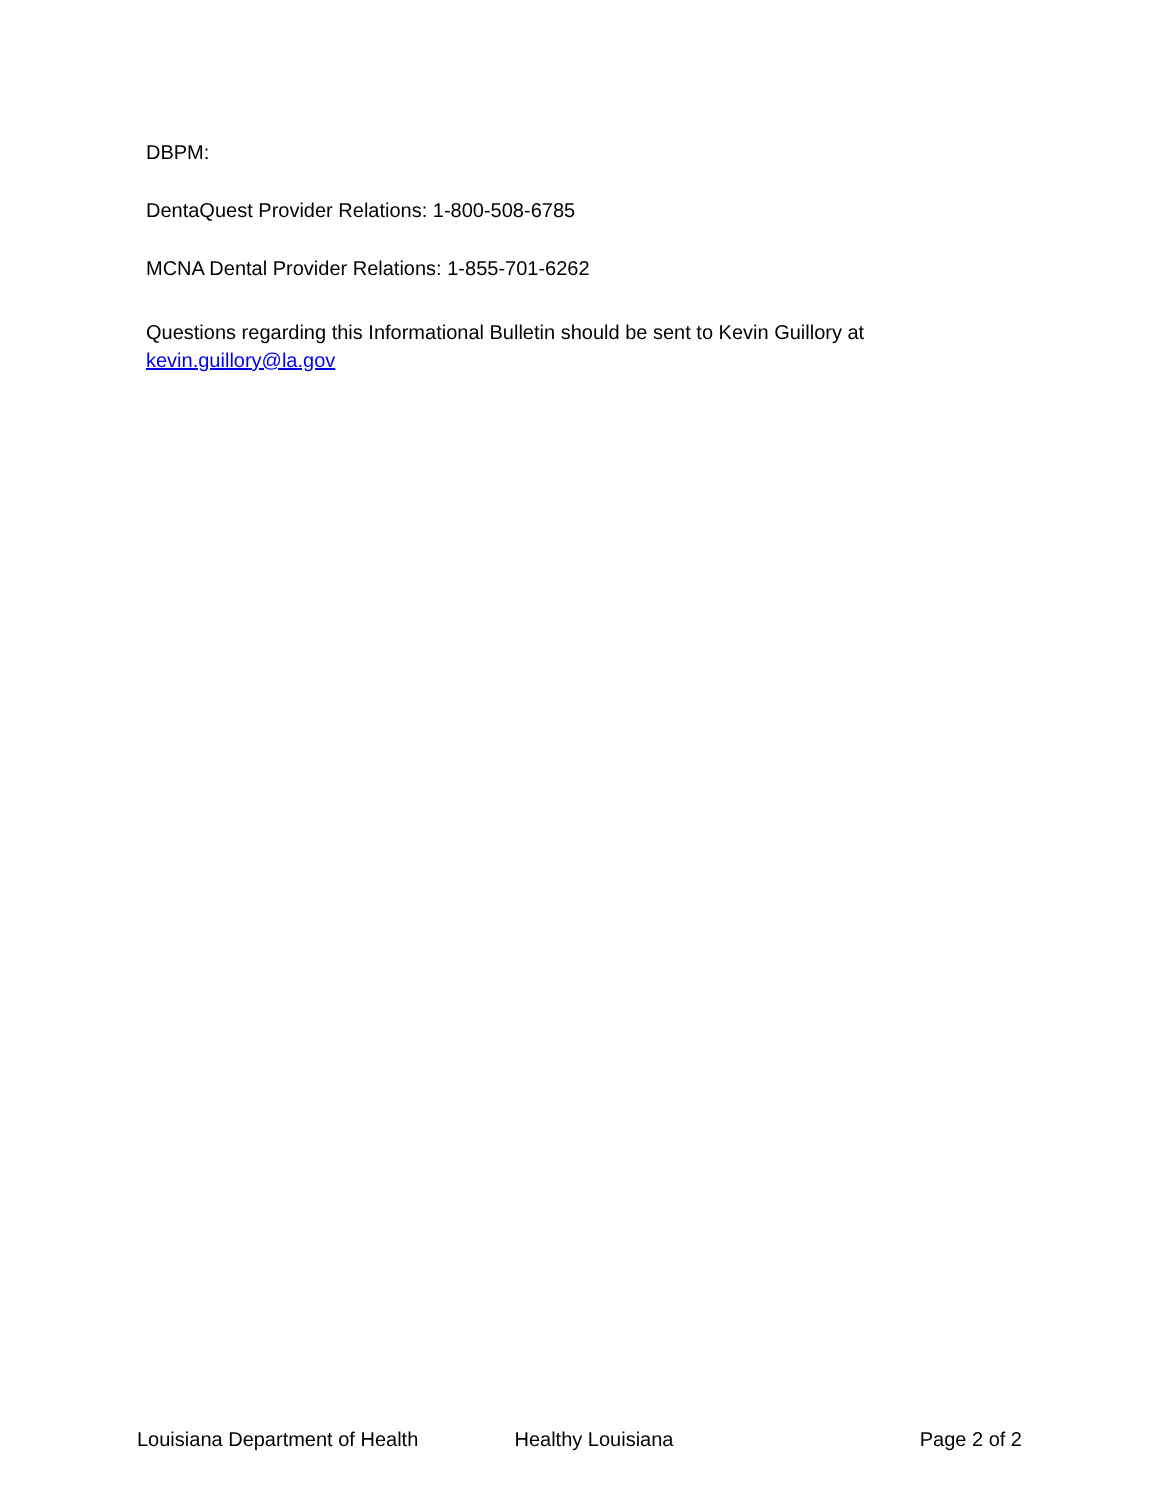DBPM:
DentaQuest Provider Relations: 1-800-508-6785
MCNA Dental Provider Relations: 1-855-701-6262
Questions regarding this Informational Bulletin should be sent to Kevin Guillory at
kevin.guillory@la.gov
Louisiana Department of Health Healthy Louisiana Page 2 of 2